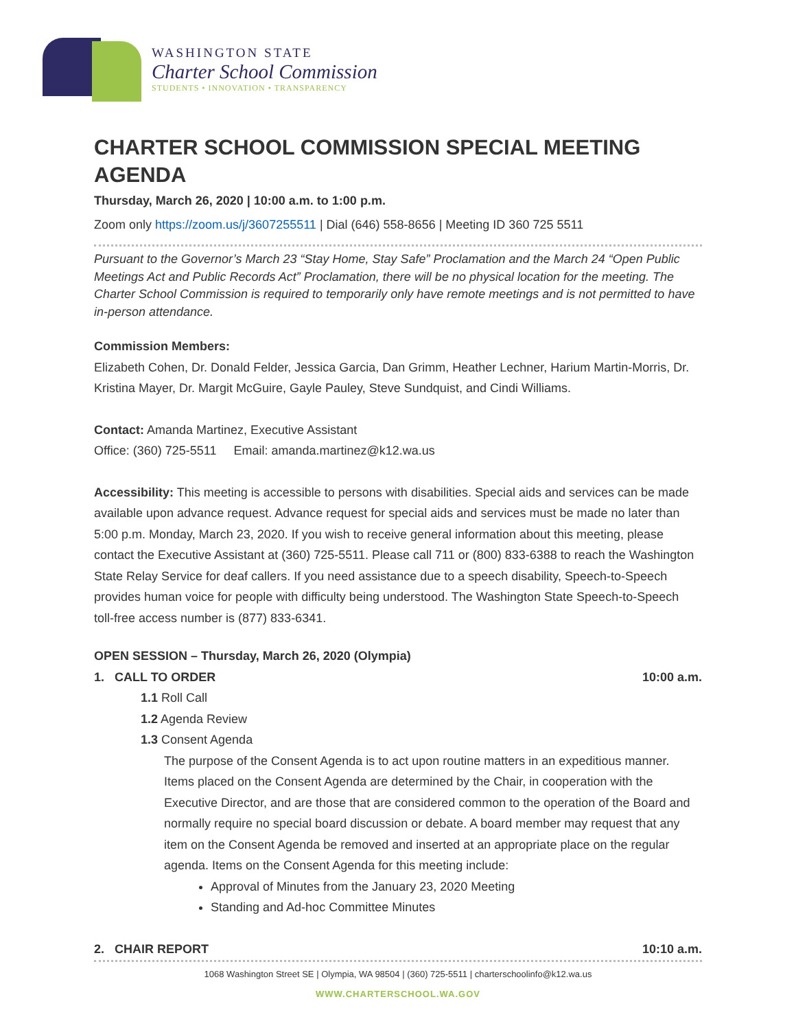WASHINGTON STATE
Charter School Commission
STUDENTS • INNOVATION • TRANSPARENCY
CHARTER SCHOOL COMMISSION SPECIAL MEETING AGENDA
Thursday, March 26, 2020 | 10:00 a.m. to 1:00 p.m.
Zoom only https://zoom.us/j/3607255511 | Dial (646) 558-8656 | Meeting ID 360 725 5511
Pursuant to the Governor’s March 23 “Stay Home, Stay Safe” Proclamation and the March 24 “Open Public Meetings Act and Public Records Act” Proclamation, there will be no physical location for the meeting. The Charter School Commission is required to temporarily only have remote meetings and is not permitted to have in-person attendance.
Commission Members:
Elizabeth Cohen, Dr. Donald Felder, Jessica Garcia, Dan Grimm, Heather Lechner, Harium Martin-Morris, Dr. Kristina Mayer, Dr. Margit McGuire, Gayle Pauley, Steve Sundquist, and Cindi Williams.
Contact: Amanda Martinez, Executive Assistant
Office: (360) 725-5511 Email: amanda.martinez@k12.wa.us
Accessibility: This meeting is accessible to persons with disabilities. Special aids and services can be made available upon advance request. Advance request for special aids and services must be made no later than 5:00 p.m. Monday, March 23, 2020. If you wish to receive general information about this meeting, please contact the Executive Assistant at (360) 725-5511. Please call 711 or (800) 833-6388 to reach the Washington State Relay Service for deaf callers. If you need assistance due to a speech disability, Speech-to-Speech provides human voice for people with difficulty being understood. The Washington State Speech-to-Speech toll-free access number is (877) 833-6341.
OPEN SESSION – Thursday, March 26, 2020 (Olympia)
1. CALL TO ORDER 10:00 a.m.
1.1 Roll Call
1.2 Agenda Review
1.3 Consent Agenda
The purpose of the Consent Agenda is to act upon routine matters in an expeditious manner. Items placed on the Consent Agenda are determined by the Chair, in cooperation with the Executive Director, and are those that are considered common to the operation of the Board and normally require no special board discussion or debate. A board member may request that any item on the Consent Agenda be removed and inserted at an appropriate place on the regular agenda. Items on the Consent Agenda for this meeting include:
Approval of Minutes from the January 23, 2020 Meeting
Standing and Ad-hoc Committee Minutes
2. CHAIR REPORT 10:10 a.m.
1068 Washington Street SE | Olympia, WA 98504 | (360) 725-5511 | charterschoolinfo@k12.wa.us
WWW.CHARTERSCHOOL.WA.GOV